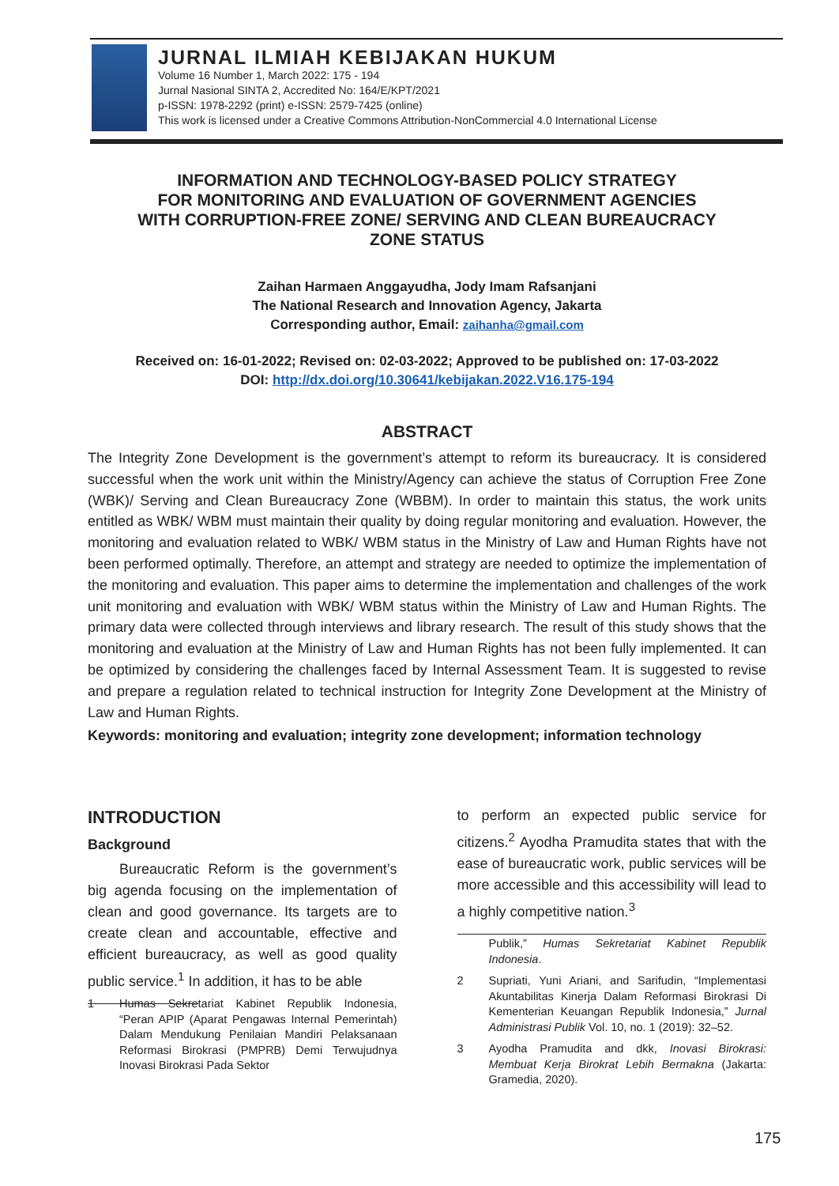JURNAL ILMIAH KEBIJAKAN HUKUM
Volume 16 Number 1, March 2022: 175 - 194
Jurnal Nasional SINTA 2, Accredited No: 164/E/KPT/2021
p-ISSN: 1978-2292 (print) e-ISSN: 2579-7425 (online)
This work is licensed under a Creative Commons Attribution-NonCommercial 4.0 International License
INFORMATION AND TECHNOLOGY-BASED POLICY STRATEGY
FOR MONITORING AND EVALUATION OF GOVERNMENT AGENCIES
WITH CORRUPTION-FREE ZONE/ SERVING AND CLEAN BUREAUCRACY
ZONE STATUS
Zaihan Harmaen Anggayudha, Jody Imam Rafsanjani
The National Research and Innovation Agency, Jakarta
Corresponding author, Email: zaihanha@gmail.com
Received on: 16-01-2022; Revised on: 02-03-2022; Approved to be published on: 17-03-2022
DOI: http://dx.doi.org/10.30641/kebijakan.2022.V16.175-194
ABSTRACT
The Integrity Zone Development is the government’s attempt to reform its bureaucracy. It is considered successful when the work unit within the Ministry/Agency can achieve the status of Corruption Free Zone (WBK)/ Serving and Clean Bureaucracy Zone (WBBM). In order to maintain this status, the work units entitled as WBK/ WBM must maintain their quality by doing regular monitoring and evaluation. However, the monitoring and evaluation related to WBK/ WBM status in the Ministry of Law and Human Rights have not been performed optimally. Therefore, an attempt and strategy are needed to optimize the implementation of the monitoring and evaluation. This paper aims to determine the implementation and challenges of the work unit monitoring and evaluation with WBK/ WBM status within the Ministry of Law and Human Rights. The primary data were collected through interviews and library research. The result of this study shows that the monitoring and evaluation at the Ministry of Law and Human Rights has not been fully implemented. It can be optimized by considering the challenges faced by Internal Assessment Team. It is suggested to revise and prepare a regulation related to technical instruction for Integrity Zone Development at the Ministry of Law and Human Rights.
Keywords: monitoring and evaluation; integrity zone development; information technology
INTRODUCTION
Background
Bureaucratic Reform is the government’s big agenda focusing on the implementation of clean and good governance. Its targets are to create clean and accountable, effective and efficient bureaucracy, as well as good quality public service.<sup>1</sup> In addition, it has to be able
1 Humas Sekretariat Kabinet Republik Indonesia, “Peran APIP (Aparat Pengawas Internal Pemerintah) Dalam Mendukung Penilaian Mandiri Pelaksanaan Reformasi Birokrasi (PMPRB) Demi Terwujudnya Inovasi Birokrasi Pada Sektor
to perform an expected public service for citizens.<sup>2</sup> Ayodha Pramudita states that with the ease of bureaucratic work, public services will be more accessible and this accessibility will lead to a highly competitive nation.<sup>3</sup>
Publik,” Humas Sekretariat Kabinet Republik Indonesia.
2 Supriati, Yuni Ariani, and Sarifudin, “Implementasi Akuntabilitas Kinerja Dalam Reformasi Birokrasi Di Kementerian Keuangan Republik Indonesia,” Jurnal Administrasi Publik Vol. 10, no. 1 (2019): 32–52.
3 Ayodha Pramudita and dkk, Inovasi Birokrasi: Membuat Kerja Birokrat Lebih Bermakna (Jakarta: Gramedia, 2020).
175